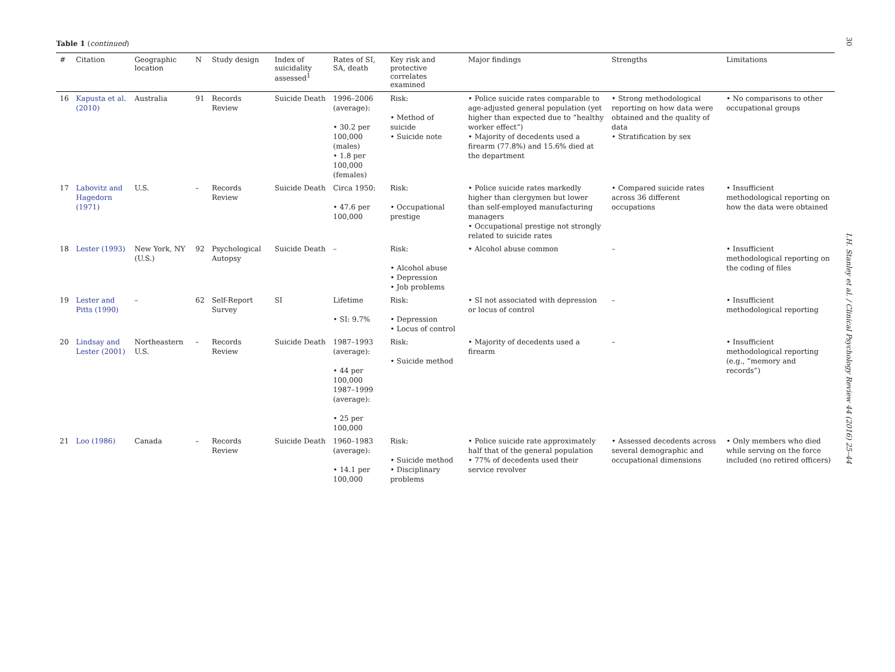Table 1 (continued)
| # | Citation | Geographic location | N | Study design | Index of suicidality assessed<sup>1</sup> | Rates of SI, SA, death | Key risk and protective correlates examined | Major findings | Strengths | Limitations |
| --- | --- | --- | --- | --- | --- | --- | --- | --- | --- | --- |
| 16 | Kapusta et al. (2010) | Australia | 91 | Records Review | Suicide Death | 1996–2006 (average): • 30.2 per 100,000 (males) • 1.8 per 100,000 (females) | Risk: • Method of suicide • Suicide note | • Police suicide rates comparable to age-adjusted general population (yet higher than expected due to “healthy worker effect”) • Majority of decedents used a firearm (77.8%) and 15.6% died at the department | • Strong methodological reporting on how data were obtained and the quality of data • Stratification by sex | • No comparisons to other occupational groups |
| 17 | Labovitz and Hagedorn (1971) | U.S. | – | Records Review | Suicide Death | Circa 1950: • 47.6 per 100,000 | Risk: • Occupational prestige | • Police suicide rates markedly higher than clergymen but lower than self-employed manufacturing managers • Occupational prestige not strongly related to suicide rates | • Compared suicide rates across 36 different occupations | • Insufficient methodological reporting on how the data were obtained |
| 18 | Lester (1993) | New York, NY (U.S.) | 92 | Psychological Autopsy | Suicide Death | – | Risk: • Alcohol abuse • Depression • Job problems | • Alcohol abuse common | – | • Insufficient methodological reporting on the coding of files |
| 19 | Lester and Pitts (1990) | – | 62 | Self-Report Survey | SI | Lifetime • SI: 9.7% | Risk: • Depression • Locus of control | • SI not associated with depression or locus of control | – | • Insufficient methodological reporting |
| 20 | Lindsay and Lester (2001) | Northeastern U.S. | – | Records Review | Suicide Death | 1987–1993 (average): • 44 per 100,000 1987–1999 (average): • 25 per 100,000 | Risk: • Suicide method | • Majority of decedents used a firearm | – | • Insufficient methodological reporting (e.g., “memory and records”) |
| 21 | Loo (1986) | Canada | – | Records Review | Suicide Death | 1960–1983 (average): • 14.1 per 100,000 | Risk: • Suicide method • Disciplinary problems | • Police suicide rate approximately half that of the general population • 77% of decedents used their service revolver | • Assessed decedents across several demographic and occupational dimensions | • Only members who died while serving on the force included (no retired officers) |
30
I.H. Stanley et al. / Clinical Psychology Review 44 (2016) 25–44